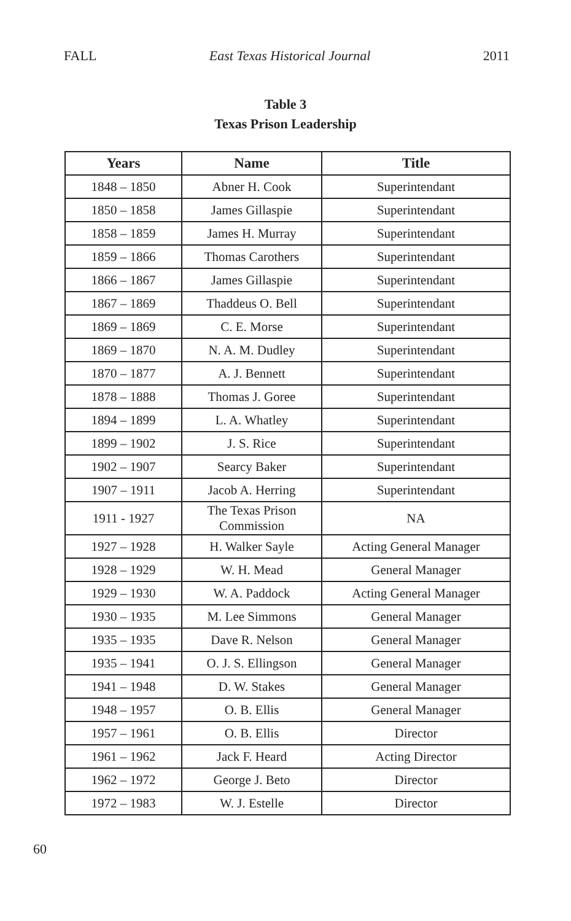FALL East Texas Historical Journal 2011
Table 3
Texas Prison Leadership
| Years | Name | Title |
| --- | --- | --- |
| 1848 – 1850 | Abner H. Cook | Superintendant |
| 1850 – 1858 | James Gillaspie | Superintendant |
| 1858 – 1859 | James H. Murray | Superintendant |
| 1859 – 1866 | Thomas Carothers | Superintendant |
| 1866 – 1867 | James Gillaspie | Superintendant |
| 1867 – 1869 | Thaddeus O. Bell | Superintendant |
| 1869 – 1869 | C. E. Morse | Superintendant |
| 1869 – 1870 | N. A. M. Dudley | Superintendant |
| 1870 – 1877 | A. J. Bennett | Superintendant |
| 1878 – 1888 | Thomas J. Goree | Superintendant |
| 1894 – 1899 | L. A. Whatley | Superintendant |
| 1899 – 1902 | J. S. Rice | Superintendant |
| 1902 – 1907 | Searcy Baker | Superintendant |
| 1907 – 1911 | Jacob A. Herring | Superintendant |
| 1911 - 1927 | The Texas Prison Commission | NA |
| 1927 – 1928 | H. Walker Sayle | Acting General Manager |
| 1928 – 1929 | W. H. Mead | General Manager |
| 1929 – 1930 | W. A. Paddock | Acting General Manager |
| 1930 – 1935 | M. Lee Simmons | General Manager |
| 1935 – 1935 | Dave R. Nelson | General Manager |
| 1935 – 1941 | O. J. S. Ellingson | General Manager |
| 1941 – 1948 | D. W. Stakes | General Manager |
| 1948 – 1957 | O. B. Ellis | General Manager |
| 1957 – 1961 | O. B. Ellis | Director |
| 1961 – 1962 | Jack F. Heard | Acting Director |
| 1962 – 1972 | George J. Beto | Director |
| 1972 – 1983 | W. J. Estelle | Director |
60